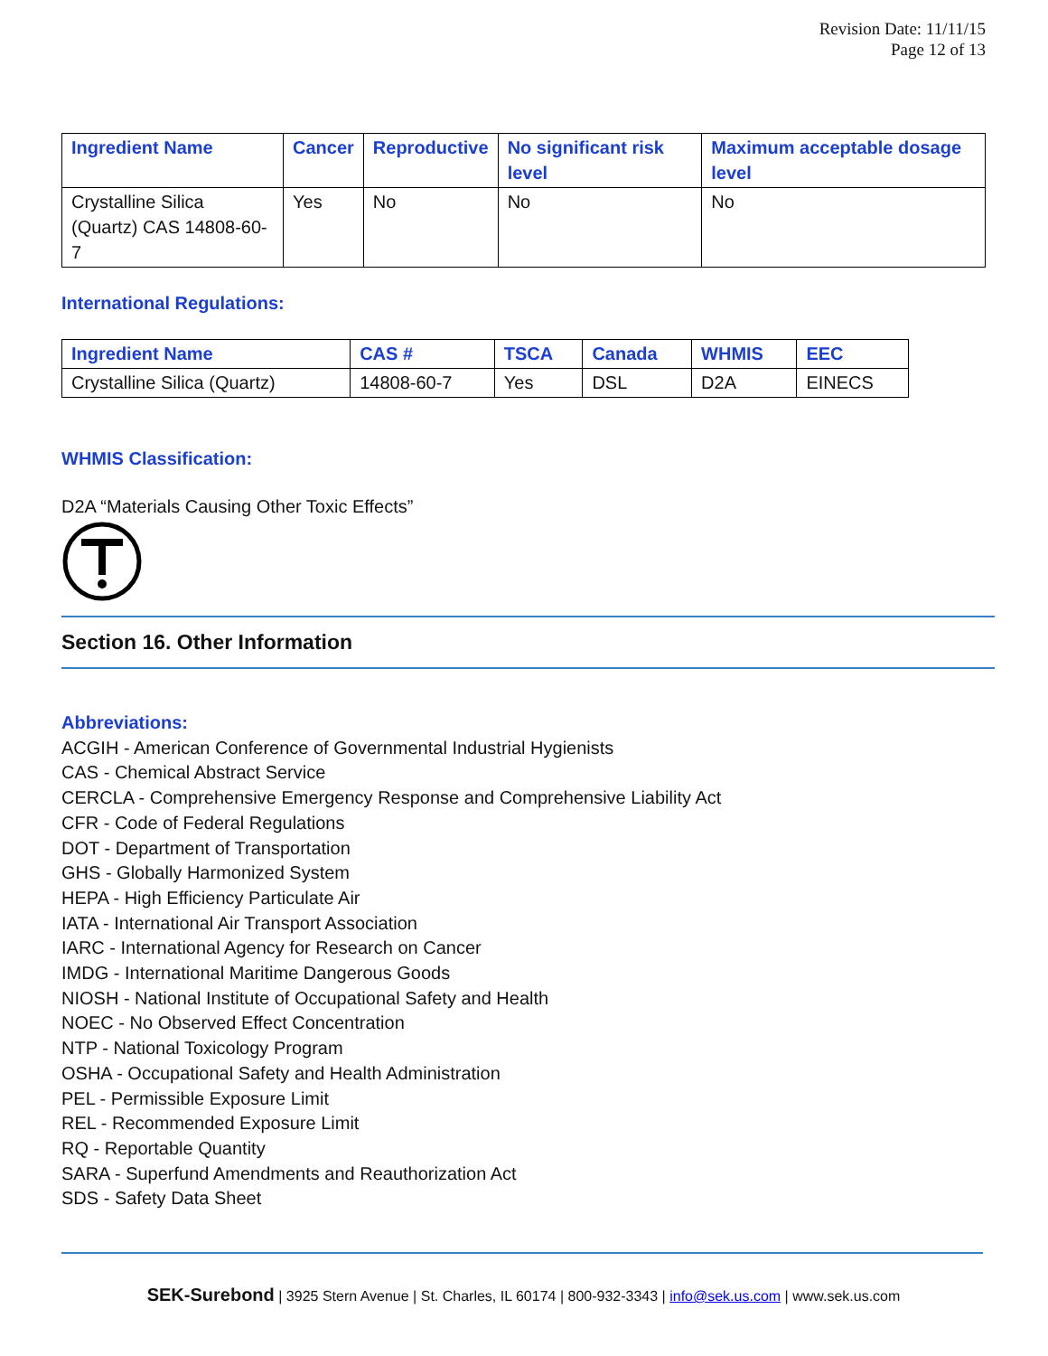Revision Date: 11/11/15
Page 12 of 13
| Ingredient Name | Cancer | Reproductive | No significant risk level | Maximum acceptable dosage level |
| --- | --- | --- | --- | --- |
| Crystalline Silica (Quartz) CAS 14808-60-7 | Yes | No | No | No |
International Regulations:
| Ingredient Name | CAS # | TSCA | Canada | WHMIS | EEC |
| --- | --- | --- | --- | --- | --- |
| Crystalline Silica (Quartz) | 14808-60-7 | Yes | DSL | D2A | EINECS |
WHMIS Classification:
D2A “Materials Causing Other Toxic Effects”
Section 16. Other Information
Abbreviations:
ACGIH - American Conference of Governmental Industrial Hygienists
CAS - Chemical Abstract Service
CERCLA - Comprehensive Emergency Response and Comprehensive Liability Act
CFR - Code of Federal Regulations
DOT - Department of Transportation
GHS - Globally Harmonized System
HEPA - High Efficiency Particulate Air
IATA - International Air Transport Association
IARC - International Agency for Research on Cancer
IMDG - International Maritime Dangerous Goods
NIOSH - National Institute of Occupational Safety and Health
NOEC - No Observed Effect Concentration
NTP - National Toxicology Program
OSHA - Occupational Safety and Health Administration
PEL - Permissible Exposure Limit
REL - Recommended Exposure Limit
RQ - Reportable Quantity
SARA - Superfund Amendments and Reauthorization Act
SDS - Safety Data Sheet
SEK-Surebond | 3925 Stern Avenue | St. Charles, IL 60174 | 800-932-3343 | info@sek.us.com | www.sek.us.com